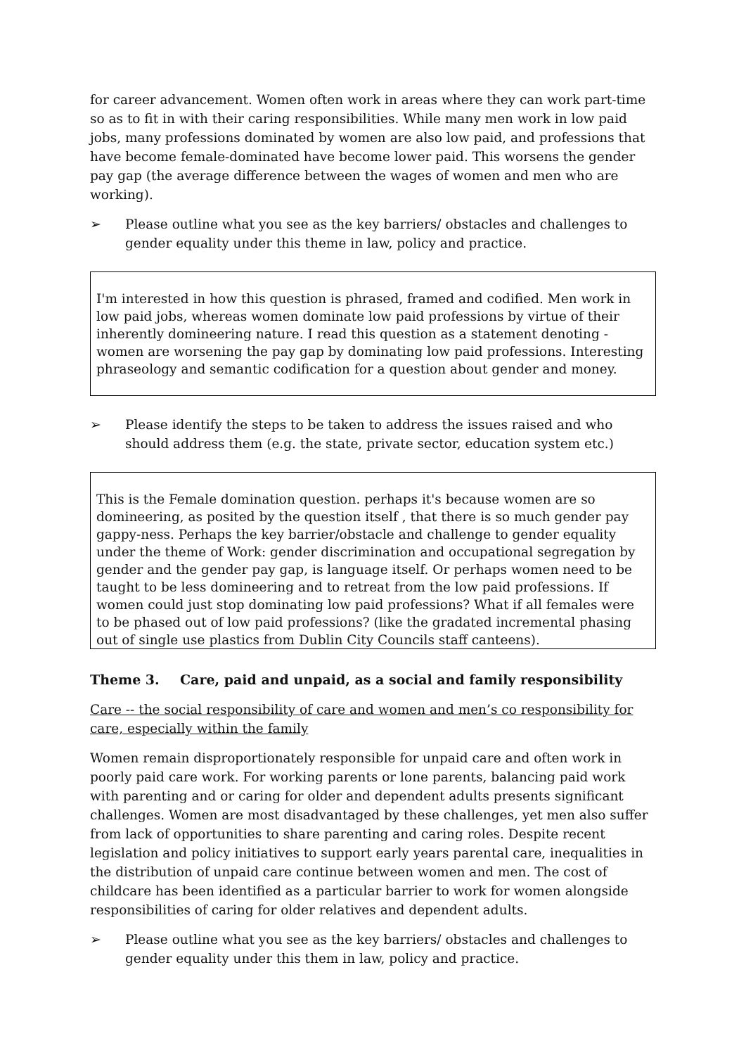for career advancement. Women often work in areas where they can work part-time so as to fit in with their caring responsibilities. While many men work in low paid jobs, many professions dominated by women are also low paid, and professions that have become female-dominated have become lower paid. This worsens the gender pay gap (the average difference between the wages of women and men who are working).
➢ Please outline what you see as the key barriers/ obstacles and challenges to gender equality under this theme in law, policy and practice.
I'm interested in how this question is phrased, framed and codified. Men work in low paid jobs, whereas women dominate low paid professions by virtue of their inherently domineering nature. I read this question as a statement denoting - women are worsening the pay gap by dominating low paid professions. Interesting phraseology and semantic codification for a question about gender and money.
➢ Please identify the steps to be taken to address the issues raised and who should address them (e.g. the state, private sector, education system etc.)
This is the Female domination question. perhaps it's because women are so domineering, as posited by the question itself , that there is so much gender pay gappy-ness. Perhaps the key barrier/obstacle and challenge to gender equality under the theme of Work: gender discrimination and occupational segregation by gender and the gender pay gap, is language itself. Or perhaps women need to be taught to be less domineering and to retreat from the low paid professions. If women could just stop dominating low paid professions? What if all females were to be phased out of low paid professions? (like the gradated incremental phasing out of single use plastics from Dublin City Councils staff canteens).
Theme 3. Care, paid and unpaid, as a social and family responsibility
Care -- the social responsibility of care and women and men’s co responsibility for care, especially within the family
Women remain disproportionately responsible for unpaid care and often work in poorly paid care work. For working parents or lone parents, balancing paid work with parenting and or caring for older and dependent adults presents significant challenges. Women are most disadvantaged by these challenges, yet men also suffer from lack of opportunities to share parenting and caring roles. Despite recent legislation and policy initiatives to support early years parental care, inequalities in the distribution of unpaid care continue between women and men. The cost of childcare has been identified as a particular barrier to work for women alongside responsibilities of caring for older relatives and dependent adults.
➢ Please outline what you see as the key barriers/ obstacles and challenges to gender equality under this them in law, policy and practice.